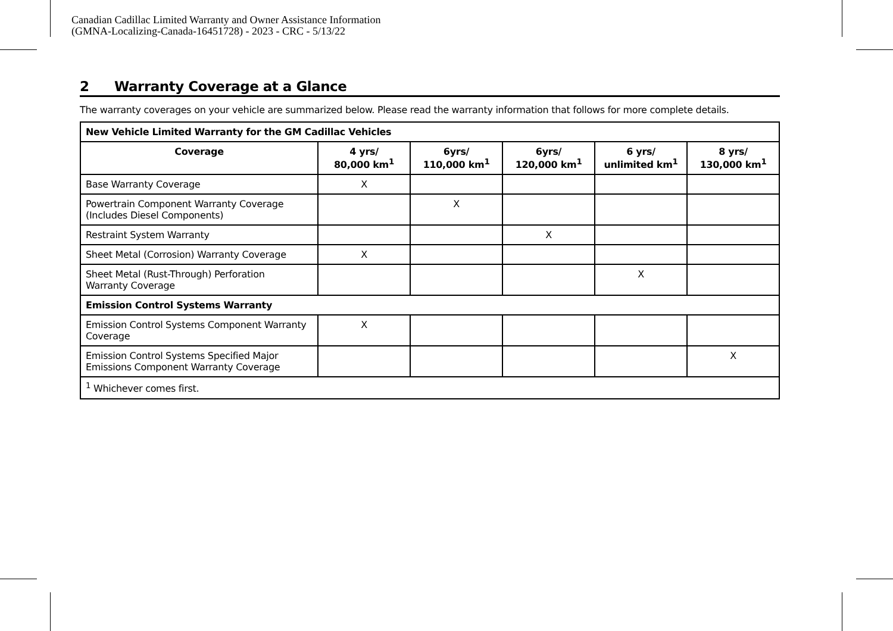Canadian Cadillac Limited Warranty and Owner Assistance Information
(GMNA-Localizing-Canada-16451728) - 2023 - CRC - 5/13/22
2 Warranty Coverage at a Glance
The warranty coverages on your vehicle are summarized below. Please read the warranty information that follows for more complete details.
| New Vehicle Limited Warranty for the GM Cadillac Vehicles | | | | | |
| --- | --- | --- | --- | --- | --- |
| Coverage | 4 yrs/ 80,000 km<sup>1</sup> | 6yrs/ 110,000 km<sup>1</sup> | 6yrs/ 120,000 km<sup>1</sup> | 6 yrs/ unlimited km<sup>1</sup> | 8 yrs/ 130,000 km<sup>1</sup> |
| Base Warranty Coverage | X | | | | |
| Powertrain Component Warranty Coverage (Includes Diesel Components) | | X | | | |
| Restraint System Warranty | | | X | | |
| Sheet Metal (Corrosion) Warranty Coverage | X | | | | |
| Sheet Metal (Rust-Through) Perforation Warranty Coverage | | | | X | |
| Emission Control Systems Warranty | | | | | |
| Emission Control Systems Component Warranty Coverage | X | | | | |
| Emission Control Systems Specified Major Emissions Component Warranty Coverage | | | | | X |
| <sup>1</sup> Whichever comes first. | | | | | |